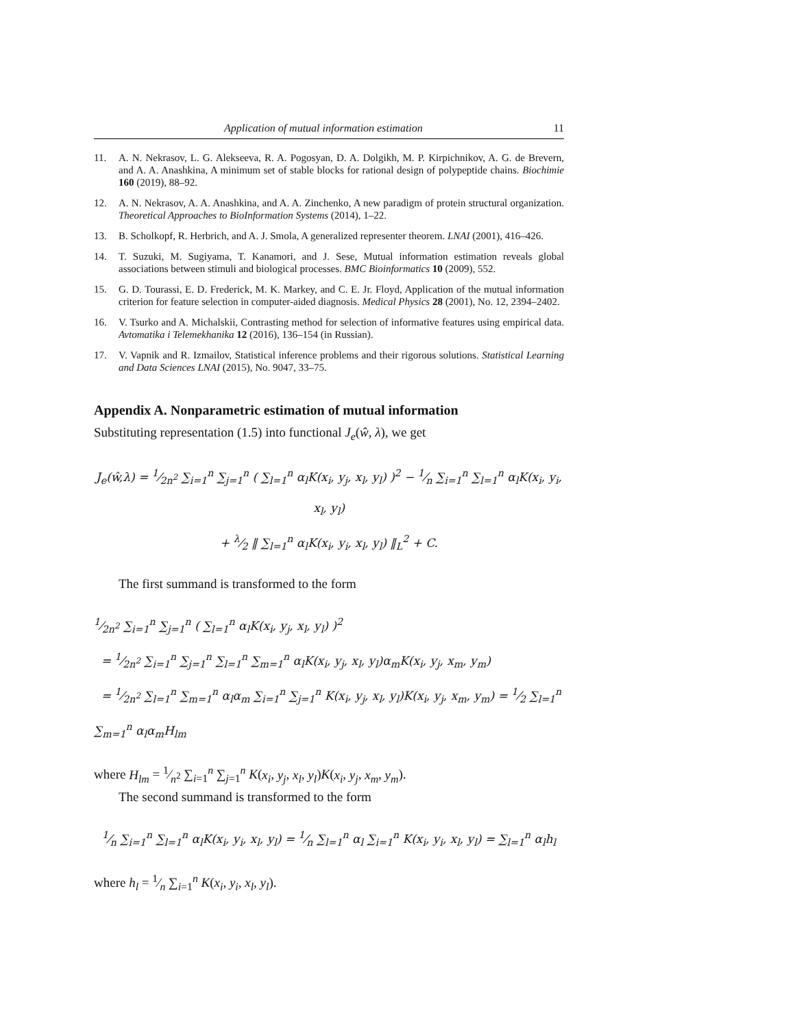Application of mutual information estimation 11
11. A. N. Nekrasov, L. G. Alekseeva, R. A. Pogosyan, D. A. Dolgikh, M. P. Kirpichnikov, A. G. de Brevern, and A. A. Anashkina, A minimum set of stable blocks for rational design of polypeptide chains. Biochimie 160 (2019), 88–92.
12. A. N. Nekrasov, A. A. Anashkina, and A. A. Zinchenko, A new paradigm of protein structural organization. Theoretical Approaches to BioInformation Systems (2014), 1–22.
13. B. Scholkopf, R. Herbrich, and A. J. Smola, A generalized representer theorem. LNAI (2001), 416–426.
14. T. Suzuki, M. Sugiyama, T. Kanamori, and J. Sese, Mutual information estimation reveals global associations between stimuli and biological processes. BMC Bioinformatics 10 (2009), 552.
15. G. D. Tourassi, E. D. Frederick, M. K. Markey, and C. E. Jr. Floyd, Application of the mutual information criterion for feature selection in computer-aided diagnosis. Medical Physics 28 (2001), No. 12, 2394–2402.
16. V. Tsurko and A. Michalskii, Contrasting method for selection of informative features using empirical data. Avtomatika i Telemekhanika 12 (2016), 136–154 (in Russian).
17. V. Vapnik and R. Izmailov, Statistical inference problems and their rigorous solutions. Statistical Learning and Data Sciences LNAI (2015), No. 9047, 33–75.
Appendix A. Nonparametric estimation of mutual information
Substituting representation (1.5) into functional J<sub>e</sub>(ŵ, λ), we get
J<sub>e</sub>(ŵ,λ) = 1⁄2n<sup>2</sup> ∑<sub>i=1</sub><sup>n</sup> ∑<sub>j=1</sub><sup>n</sup> ( ∑<sub>l=1</sub><sup>n</sup> α<sub>l</sub>K(x<sub>i</sub>, y<sub>j</sub>, x<sub>l</sub>, y<sub>l</sub>) )<sup>2</sup> − 1⁄n ∑<sub>i=1</sub><sup>n</sup> ∑<sub>l=1</sub><sup>n</sup> α<sub>l</sub>K(x<sub>i</sub>, y<sub>i</sub>, x<sub>l</sub>, y<sub>l</sub>)
+ λ⁄2 ‖ ∑<sub>l=1</sub><sup>n</sup> α<sub>l</sub>K(x<sub>i</sub>, y<sub>i</sub>, x<sub>l</sub>, y<sub>l</sub>) ‖<sub>L</sub><sup>2</sup> + C.
The first summand is transformed to the form
1⁄2n<sup>2</sup> ∑<sub>i=1</sub><sup>n</sup> ∑<sub>j=1</sub><sup>n</sup> ( ∑<sub>l=1</sub><sup>n</sup> α<sub>l</sub>K(x<sub>i</sub>, y<sub>j</sub>, x<sub>l</sub>, y<sub>l</sub>) )<sup>2</sup>
= 1⁄2n<sup>2</sup> ∑<sub>i=1</sub><sup>n</sup> ∑<sub>j=1</sub><sup>n</sup> ∑<sub>l=1</sub><sup>n</sup> ∑<sub>m=1</sub><sup>n</sup> α<sub>l</sub>K(x<sub>i</sub>, y<sub>j</sub>, x<sub>l</sub>, y<sub>l</sub>)α<sub>m</sub>K(x<sub>i</sub>, y<sub>j</sub>, x<sub>m</sub>, y<sub>m</sub>)
= 1⁄2n<sup>2</sup> ∑<sub>l=1</sub><sup>n</sup> ∑<sub>m=1</sub><sup>n</sup> α<sub>l</sub>α<sub>m</sub> ∑<sub>i=1</sub><sup>n</sup> ∑<sub>j=1</sub><sup>n</sup> K(x<sub>i</sub>, y<sub>j</sub>, x<sub>l</sub>, y<sub>l</sub>)K(x<sub>i</sub>, y<sub>j</sub>, x<sub>m</sub>, y<sub>m</sub>) = 1⁄2 ∑<sub>l=1</sub><sup>n</sup> ∑<sub>m=1</sub><sup>n</sup> α<sub>l</sub>α<sub>m</sub>H<sub>lm</sub>
where H<sub>lm</sub> = 1⁄n<sup>2</sup> ∑<sub>i=1</sub><sup>n</sup> ∑<sub>j=1</sub><sup>n</sup> K(x<sub>i</sub>, y<sub>j</sub>, x<sub>l</sub>, y<sub>l</sub>)K(x<sub>i</sub>, y<sub>j</sub>, x<sub>m</sub>, y<sub>m</sub>).
The second summand is transformed to the form
1⁄n ∑<sub>i=1</sub><sup>n</sup> ∑<sub>l=1</sub><sup>n</sup> α<sub>l</sub>K(x<sub>i</sub>, y<sub>i</sub>, x<sub>l</sub>, y<sub>l</sub>) = 1⁄n ∑<sub>l=1</sub><sup>n</sup> α<sub>l</sub> ∑<sub>i=1</sub><sup>n</sup> K(x<sub>i</sub>, y<sub>i</sub>, x<sub>l</sub>, y<sub>l</sub>) = ∑<sub>l=1</sub><sup>n</sup> α<sub>l</sub>h<sub>l</sub>
where h<sub>l</sub> = 1⁄n ∑<sub>i=1</sub><sup>n</sup> K(x<sub>i</sub>, y<sub>i</sub>, x<sub>l</sub>, y<sub>l</sub>).